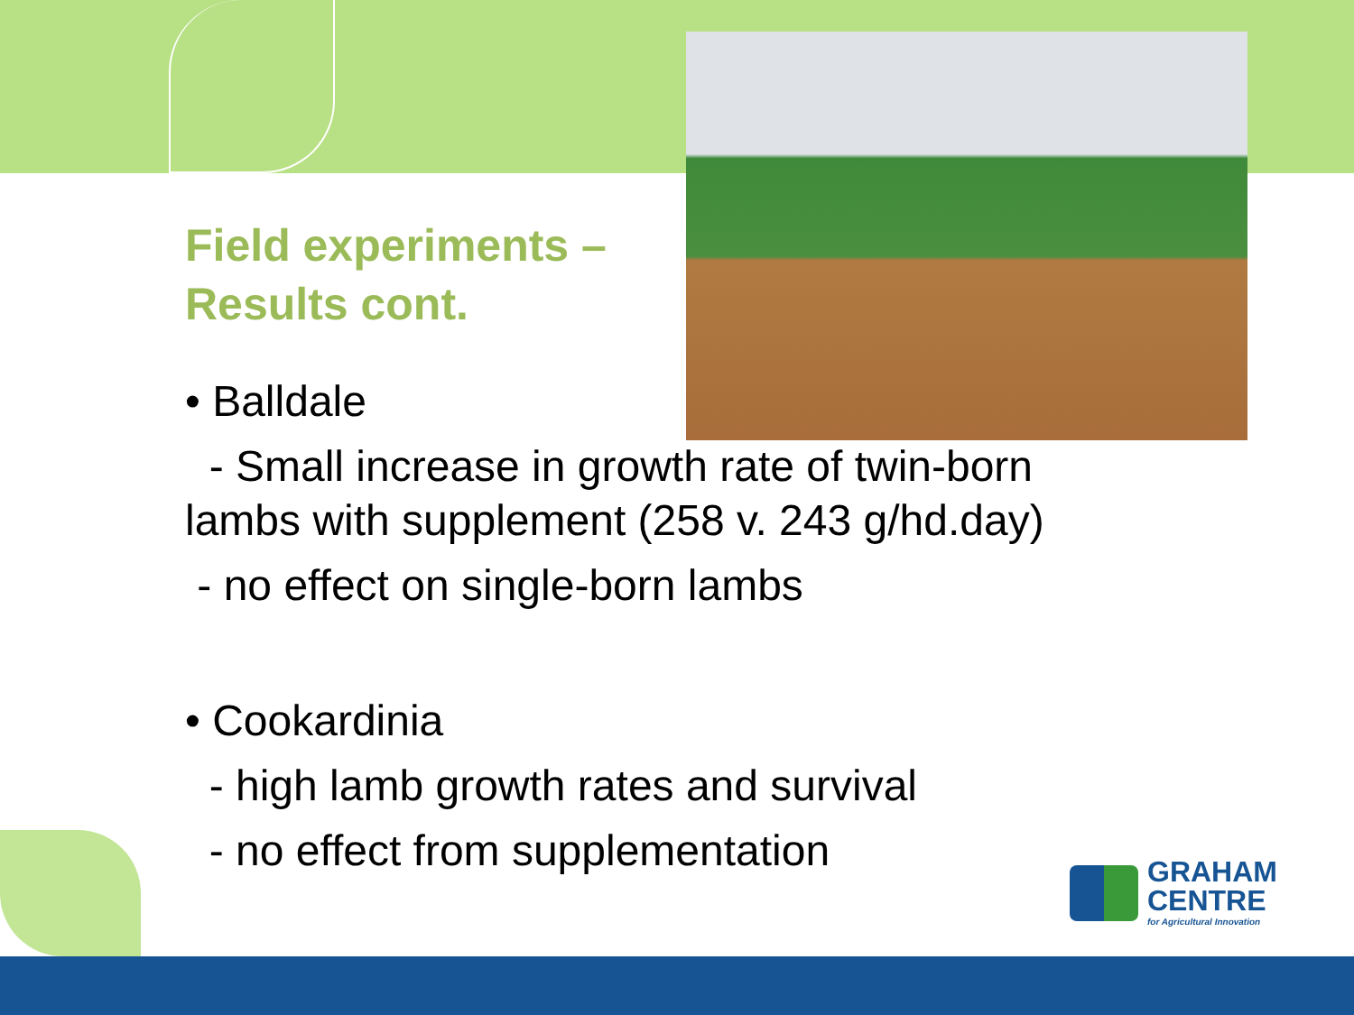Field experiments –
Results cont.
• Balldale
- Small increase in growth rate of twin-born lambs with supplement (258 v. 243 g/hd.day)
- no effect on single-born lambs
• Cookardinia
- high lamb growth rates and survival
- no effect from supplementation
GRAHAM
CENTRE
for Agricultural Innovation